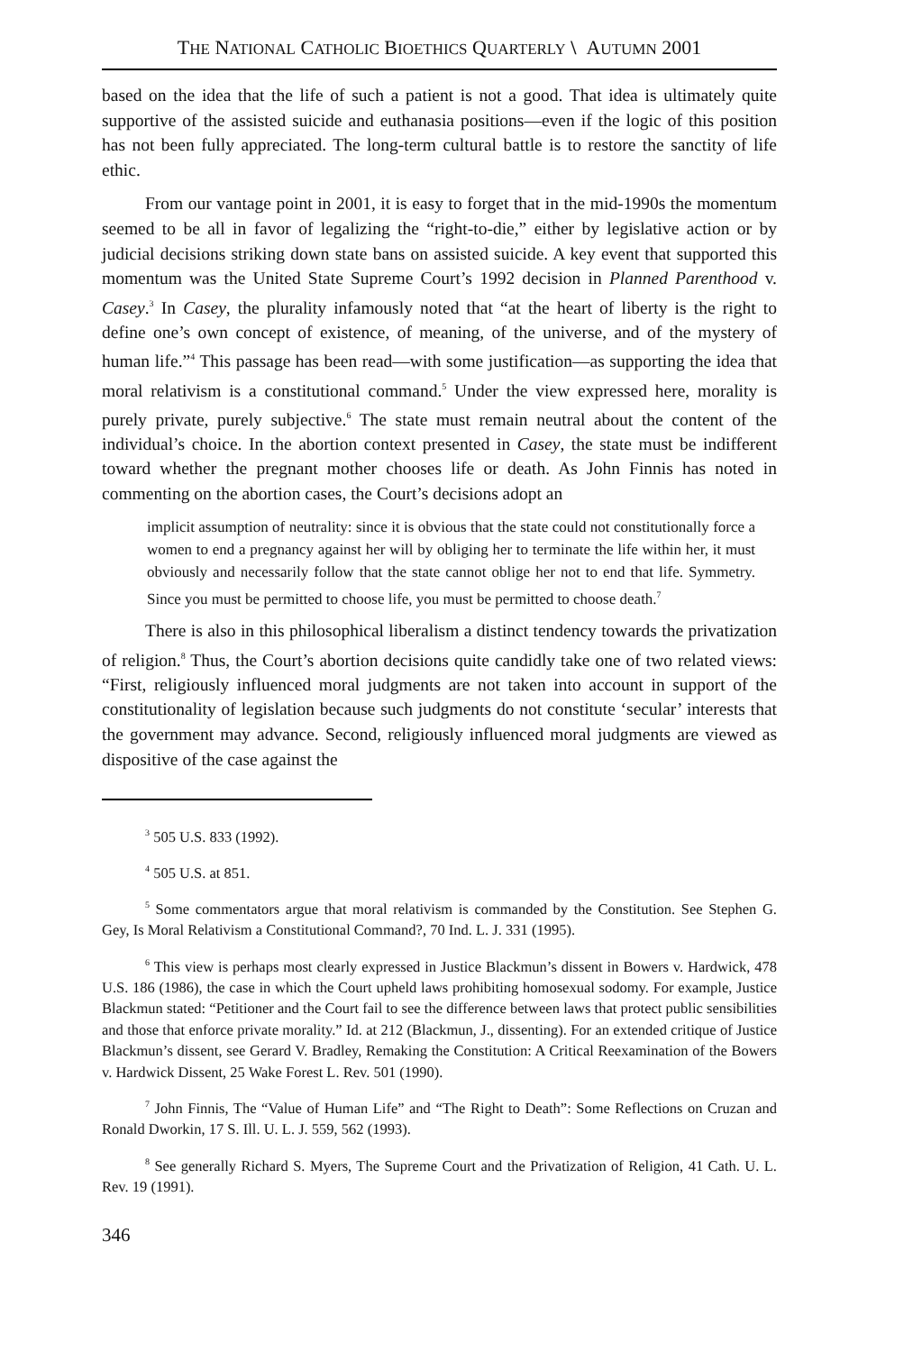THE NATIONAL CATHOLIC BIOETHICS QUARTERLY \ AUTUMN 2001
based on the idea that the life of such a patient is not a good. That idea is ultimately quite supportive of the assisted suicide and euthanasia positions—even if the logic of this position has not been fully appreciated. The long-term cultural battle is to restore the sanctity of life ethic.
From our vantage point in 2001, it is easy to forget that in the mid-1990s the momentum seemed to be all in favor of legalizing the “right-to-die,” either by legislative action or by judicial decisions striking down state bans on assisted suicide. A key event that supported this momentum was the United State Supreme Court’s 1992 decision in Planned Parenthood v. Casey.<sup>3</sup> In Casey, the plurality infamously noted that “at the heart of liberty is the right to define one’s own concept of existence, of meaning, of the universe, and of the mystery of human life.”<sup>4</sup> This passage has been read—with some justification—as supporting the idea that moral relativism is a constitutional command.<sup>5</sup> Under the view expressed here, morality is purely private, purely subjective.<sup>6</sup> The state must remain neutral about the content of the individual’s choice. In the abortion context presented in Casey, the state must be indifferent toward whether the pregnant mother chooses life or death. As John Finnis has noted in commenting on the abortion cases, the Court’s decisions adopt an
implicit assumption of neutrality: since it is obvious that the state could not constitutionally force a women to end a pregnancy against her will by obliging her to terminate the life within her, it must obviously and necessarily follow that the state cannot oblige her not to end that life. Symmetry. Since you must be permitted to choose life, you must be permitted to choose death.<sup>7</sup>
There is also in this philosophical liberalism a distinct tendency towards the privatization of religion.<sup>8</sup> Thus, the Court’s abortion decisions quite candidly take one of two related views: “First, religiously influenced moral judgments are not taken into account in support of the constitutionality of legislation because such judgments do not constitute ‘secular’ interests that the government may advance. Second, religiously influenced moral judgments are viewed as dispositive of the case against the
<sup>3</sup> 505 U.S. 833 (1992).
<sup>4</sup> 505 U.S. at 851.
<sup>5</sup> Some commentators argue that moral relativism is commanded by the Constitution. See Stephen G. Gey, Is Moral Relativism a Constitutional Command?, 70 Ind. L. J. 331 (1995).
<sup>6</sup> This view is perhaps most clearly expressed in Justice Blackmun’s dissent in Bowers v. Hardwick, 478 U.S. 186 (1986), the case in which the Court upheld laws prohibiting homosexual sodomy. For example, Justice Blackmun stated: “Petitioner and the Court fail to see the difference between laws that protect public sensibilities and those that enforce private morality.” Id. at 212 (Blackmun, J., dissenting). For an extended critique of Justice Blackmun’s dissent, see Gerard V. Bradley, Remaking the Constitution: A Critical Reexamination of the Bowers v. Hardwick Dissent, 25 Wake Forest L. Rev. 501 (1990).
<sup>7</sup> John Finnis, The “Value of Human Life” and “The Right to Death”: Some Reflections on Cruzan and Ronald Dworkin, 17 S. Ill. U. L. J. 559, 562 (1993).
<sup>8</sup> See generally Richard S. Myers, The Supreme Court and the Privatization of Religion, 41 Cath. U. L. Rev. 19 (1991).
346